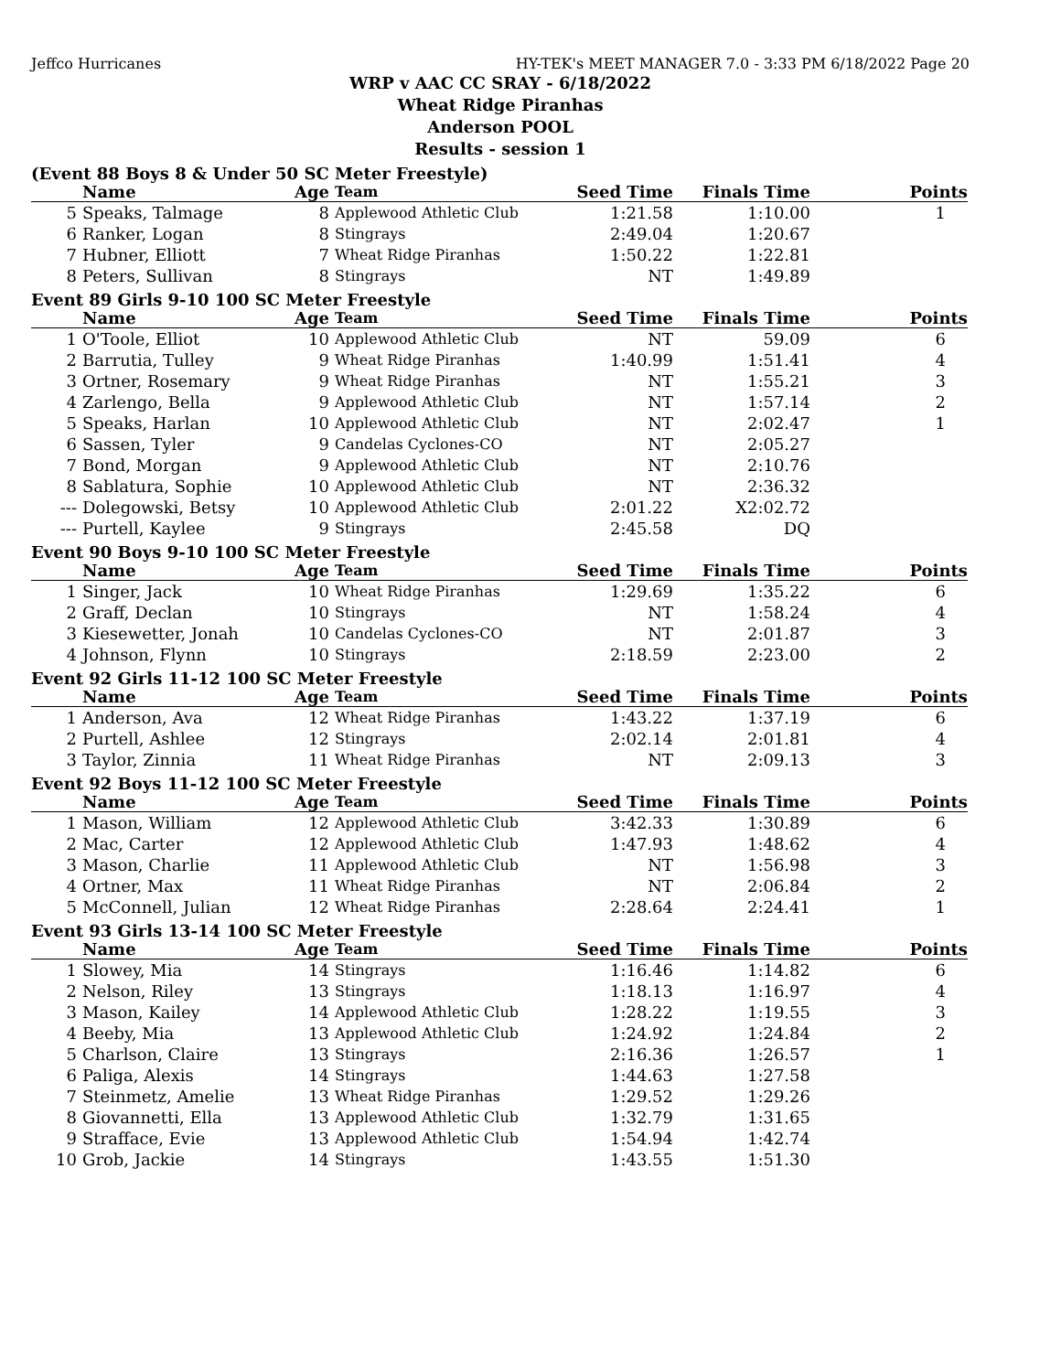Jeffco Hurricanes HY-TEK's MEET MANAGER 7.0 - 3:33 PM 6/18/2022 Page 20
WRP v AAC CC SRAY - 6/18/2022
Wheat Ridge Piranhas
Anderson POOL
Results - session 1
(Event 88 Boys 8 & Under 50 SC Meter Freestyle)
| | Name | Age | Team | Seed Time | Finals Time | Points |
| --- | --- | --- | --- | --- | --- | --- |
| 5 | Speaks, Talmage | 8 | Applewood Athletic Club | 1:21.58 | 1:10.00 | 1 |
| 6 | Ranker, Logan | 8 | Stingrays | 2:49.04 | 1:20.67 | |
| 7 | Hubner, Elliott | 7 | Wheat Ridge Piranhas | 1:50.22 | 1:22.81 | |
| 8 | Peters, Sullivan | 8 | Stingrays | NT | 1:49.89 | |
Event 89 Girls 9-10 100 SC Meter Freestyle
| | Name | Age | Team | Seed Time | Finals Time | Points |
| --- | --- | --- | --- | --- | --- | --- |
| 1 | O'Toole, Elliot | 10 | Applewood Athletic Club | NT | 59.09 | 6 |
| 2 | Barrutia, Tulley | 9 | Wheat Ridge Piranhas | 1:40.99 | 1:51.41 | 4 |
| 3 | Ortner, Rosemary | 9 | Wheat Ridge Piranhas | NT | 1:55.21 | 3 |
| 4 | Zarlengo, Bella | 9 | Applewood Athletic Club | NT | 1:57.14 | 2 |
| 5 | Speaks, Harlan | 10 | Applewood Athletic Club | NT | 2:02.47 | 1 |
| 6 | Sassen, Tyler | 9 | Candelas Cyclones-CO | NT | 2:05.27 | |
| 7 | Bond, Morgan | 9 | Applewood Athletic Club | NT | 2:10.76 | |
| 8 | Sablatura, Sophie | 10 | Applewood Athletic Club | NT | 2:36.32 | |
| --- | Dolegowski, Betsy | 10 | Applewood Athletic Club | 2:01.22 | X2:02.72 | |
| --- | Purtell, Kaylee | 9 | Stingrays | 2:45.58 | DQ | |
Event 90 Boys 9-10 100 SC Meter Freestyle
| | Name | Age | Team | Seed Time | Finals Time | Points |
| --- | --- | --- | --- | --- | --- | --- |
| 1 | Singer, Jack | 10 | Wheat Ridge Piranhas | 1:29.69 | 1:35.22 | 6 |
| 2 | Graff, Declan | 10 | Stingrays | NT | 1:58.24 | 4 |
| 3 | Kiesewetter, Jonah | 10 | Candelas Cyclones-CO | NT | 2:01.87 | 3 |
| 4 | Johnson, Flynn | 10 | Stingrays | 2:18.59 | 2:23.00 | 2 |
Event 92 Girls 11-12 100 SC Meter Freestyle
| | Name | Age | Team | Seed Time | Finals Time | Points |
| --- | --- | --- | --- | --- | --- | --- |
| 1 | Anderson, Ava | 12 | Wheat Ridge Piranhas | 1:43.22 | 1:37.19 | 6 |
| 2 | Purtell, Ashlee | 12 | Stingrays | 2:02.14 | 2:01.81 | 4 |
| 3 | Taylor, Zinnia | 11 | Wheat Ridge Piranhas | NT | 2:09.13 | 3 |
Event 92 Boys 11-12 100 SC Meter Freestyle
| | Name | Age | Team | Seed Time | Finals Time | Points |
| --- | --- | --- | --- | --- | --- | --- |
| 1 | Mason, William | 12 | Applewood Athletic Club | 3:42.33 | 1:30.89 | 6 |
| 2 | Mac, Carter | 12 | Applewood Athletic Club | 1:47.93 | 1:48.62 | 4 |
| 3 | Mason, Charlie | 11 | Applewood Athletic Club | NT | 1:56.98 | 3 |
| 4 | Ortner, Max | 11 | Wheat Ridge Piranhas | NT | 2:06.84 | 2 |
| 5 | McConnell, Julian | 12 | Wheat Ridge Piranhas | 2:28.64 | 2:24.41 | 1 |
Event 93 Girls 13-14 100 SC Meter Freestyle
| | Name | Age | Team | Seed Time | Finals Time | Points |
| --- | --- | --- | --- | --- | --- | --- |
| 1 | Slowey, Mia | 14 | Stingrays | 1:16.46 | 1:14.82 | 6 |
| 2 | Nelson, Riley | 13 | Stingrays | 1:18.13 | 1:16.97 | 4 |
| 3 | Mason, Kailey | 14 | Applewood Athletic Club | 1:28.22 | 1:19.55 | 3 |
| 4 | Beeby, Mia | 13 | Applewood Athletic Club | 1:24.92 | 1:24.84 | 2 |
| 5 | Charlson, Claire | 13 | Stingrays | 2:16.36 | 1:26.57 | 1 |
| 6 | Paliga, Alexis | 14 | Stingrays | 1:44.63 | 1:27.58 | |
| 7 | Steinmetz, Amelie | 13 | Wheat Ridge Piranhas | 1:29.52 | 1:29.26 | |
| 8 | Giovannetti, Ella | 13 | Applewood Athletic Club | 1:32.79 | 1:31.65 | |
| 9 | Strafface, Evie | 13 | Applewood Athletic Club | 1:54.94 | 1:42.74 | |
| 10 | Grob, Jackie | 14 | Stingrays | 1:43.55 | 1:51.30 | |